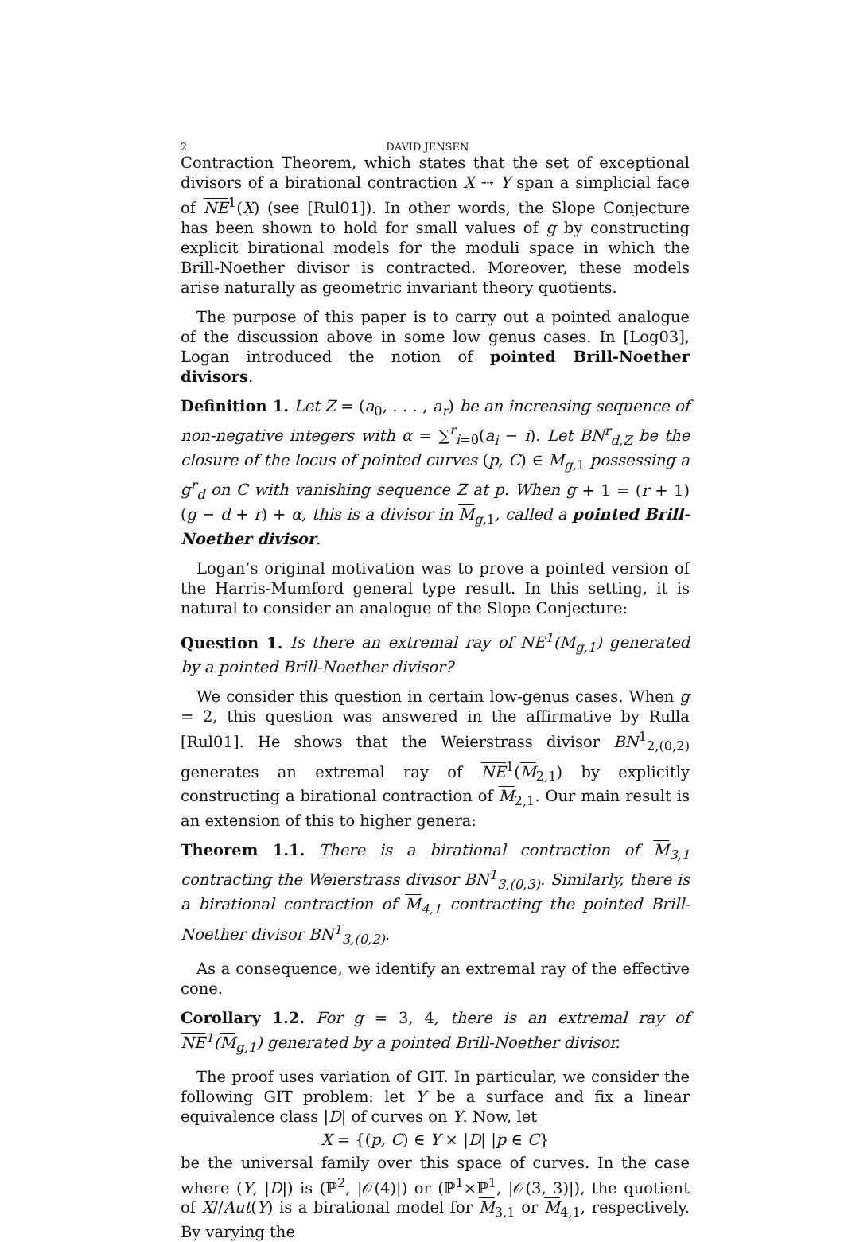2 DAVID JENSEN
Contraction Theorem, which states that the set of exceptional divisors of a birational contraction X ⇢ Y span a simplicial face of NE<sup>1</sup>(X) (see [Rul01]). In other words, the Slope Conjecture has been shown to hold for small values of g by constructing explicit birational models for the moduli space in which the Brill-Noether divisor is contracted. Moreover, these models arise naturally as geometric invariant theory quotients.
The purpose of this paper is to carry out a pointed analogue of the discussion above in some low genus cases. In [Log03], Logan introduced the notion of pointed Brill-Noether divisors.
Definition 1. Let Z = (a<sub>0</sub>, . . . , a<sub>r</sub>) be an increasing sequence of non-negative integers with α = ∑<sup>r</sup><sub>i=0</sub>(a<sub>i</sub> − i). Let BN<sup>r</sup><sub>d,Z</sub> be the closure of the locus of pointed curves (p, C) ∈ M<sub>g,1</sub> possessing a g<sup>r</sup><sub>d</sub> on C with vanishing sequence Z at p. When g + 1 = (r + 1)(g − d + r) + α, this is a divisor in M<sub>g,1</sub>, called a pointed Brill-Noether divisor.
Logan’s original motivation was to prove a pointed version of the Harris-Mumford general type result. In this setting, it is natural to consider an analogue of the Slope Conjecture:
Question 1. Is there an extremal ray of NE<sup>1</sup>(M<sub>g,1</sub>) generated by a pointed Brill-Noether divisor?
We consider this question in certain low-genus cases. When g = 2, this question was answered in the affirmative by Rulla [Rul01]. He shows that the Weierstrass divisor BN<sup>1</sup><sub>2,(0,2)</sub> generates an extremal ray of NE<sup>1</sup>(M<sub>2,1</sub>) by explicitly constructing a birational contraction of M<sub>2,1</sub>. Our main result is an extension of this to higher genera:
Theorem 1.1. There is a birational contraction of M<sub>3,1</sub> contracting the Weierstrass divisor BN<sup>1</sup><sub>3,(0,3)</sub>. Similarly, there is a birational contraction of M<sub>4,1</sub> contracting the pointed Brill-Noether divisor BN<sup>1</sup><sub>3,(0,2)</sub>.
As a consequence, we identify an extremal ray of the effective cone.
Corollary 1.2. For g = 3, 4, there is an extremal ray of NE<sup>1</sup>(M<sub>g,1</sub>) generated by a pointed Brill-Noether divisor.
The proof uses variation of GIT. In particular, we consider the following GIT problem: let Y be a surface and fix a linear equivalence class |D| of curves on Y. Now, let
X = {(p, C) ∈ Y × |D| |p ∈ C}
be the universal family over this space of curves. In the case where (Y, |D|) is (ℙ<sup>2</sup>, |𝒪(4)|) or (ℙ<sup>1</sup>×ℙ<sup>1</sup>, |𝒪(3, 3)|), the quotient of X//Aut(Y) is a birational model for M<sub>3,1</sub> or M<sub>4,1</sub>, respectively. By varying the